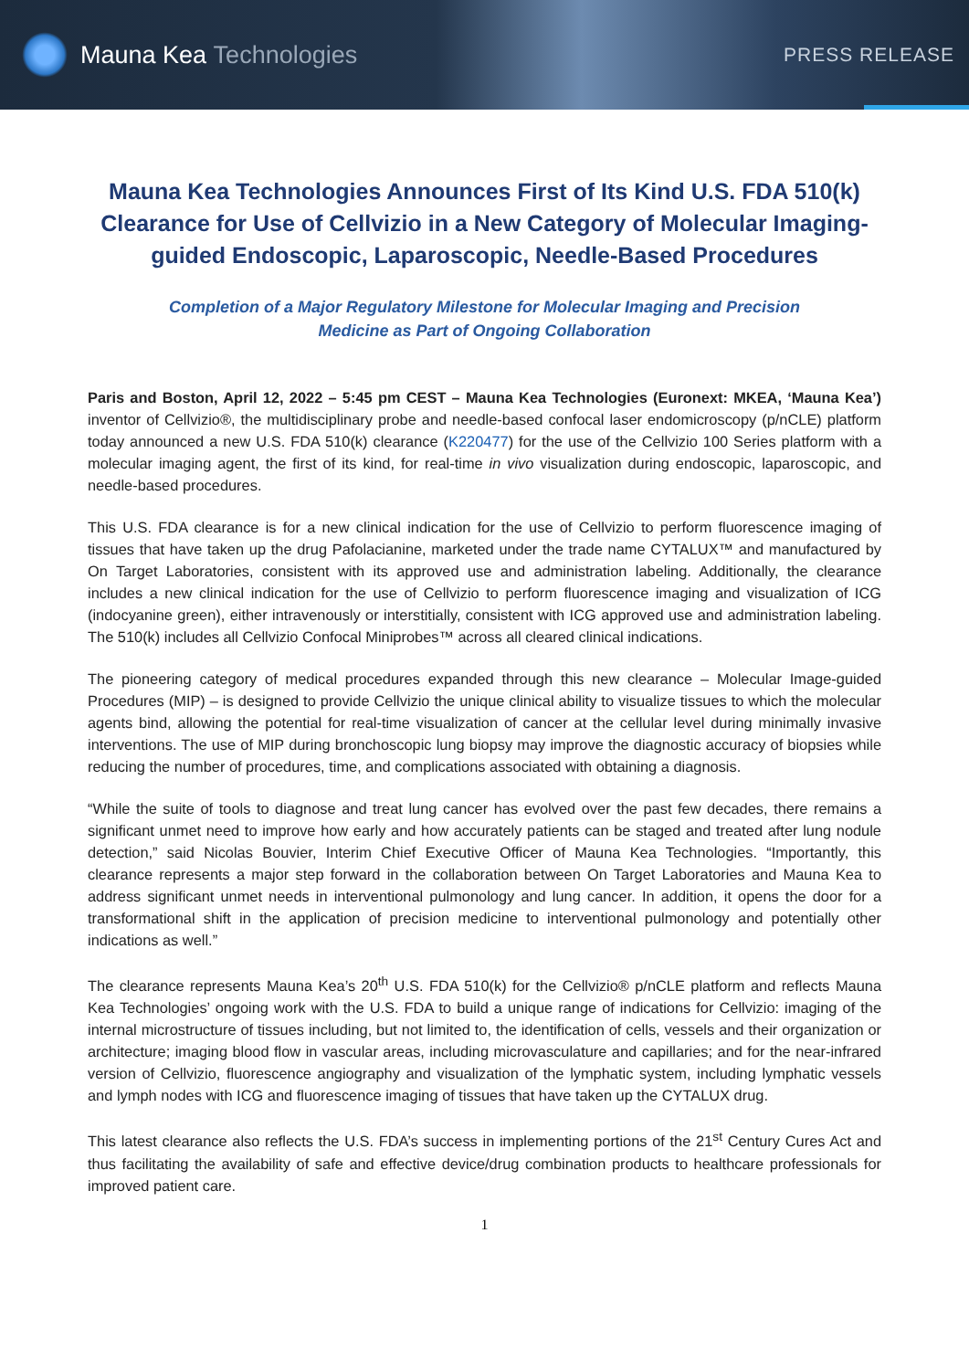Mauna Kea Technologies
PRESS RELEASE
Mauna Kea Technologies Announces First of Its Kind U.S. FDA 510(k) Clearance for Use of Cellvizio in a New Category of Molecular Imaging-guided Endoscopic, Laparoscopic, Needle-Based Procedures
Completion of a Major Regulatory Milestone for Molecular Imaging and Precision Medicine as Part of Ongoing Collaboration
Paris and Boston, April 12, 2022 – 5:45 pm CEST – Mauna Kea Technologies (Euronext: MKEA, ‘Mauna Kea’) inventor of Cellvizio®, the multidisciplinary probe and needle-based confocal laser endomicroscopy (p/nCLE) platform today announced a new U.S. FDA 510(k) clearance (K220477) for the use of the Cellvizio 100 Series platform with a molecular imaging agent, the first of its kind, for real-time in vivo visualization during endoscopic, laparoscopic, and needle-based procedures.
This U.S. FDA clearance is for a new clinical indication for the use of Cellvizio to perform fluorescence imaging of tissues that have taken up the drug Pafolacianine, marketed under the trade name CYTALUX™ and manufactured by On Target Laboratories, consistent with its approved use and administration labeling. Additionally, the clearance includes a new clinical indication for the use of Cellvizio to perform fluorescence imaging and visualization of ICG (indocyanine green), either intravenously or interstitially, consistent with ICG approved use and administration labeling. The 510(k) includes all Cellvizio Confocal Miniprobes™ across all cleared clinical indications.
The pioneering category of medical procedures expanded through this new clearance – Molecular Image-guided Procedures (MIP) – is designed to provide Cellvizio the unique clinical ability to visualize tissues to which the molecular agents bind, allowing the potential for real-time visualization of cancer at the cellular level during minimally invasive interventions. The use of MIP during bronchoscopic lung biopsy may improve the diagnostic accuracy of biopsies while reducing the number of procedures, time, and complications associated with obtaining a diagnosis.
“While the suite of tools to diagnose and treat lung cancer has evolved over the past few decades, there remains a significant unmet need to improve how early and how accurately patients can be staged and treated after lung nodule detection,” said Nicolas Bouvier, Interim Chief Executive Officer of Mauna Kea Technologies. “Importantly, this clearance represents a major step forward in the collaboration between On Target Laboratories and Mauna Kea to address significant unmet needs in interventional pulmonology and lung cancer. In addition, it opens the door for a transformational shift in the application of precision medicine to interventional pulmonology and potentially other indications as well.”
The clearance represents Mauna Kea’s 20<sup>th</sup> U.S. FDA 510(k) for the Cellvizio® p/nCLE platform and reflects Mauna Kea Technologies’ ongoing work with the U.S. FDA to build a unique range of indications for Cellvizio: imaging of the internal microstructure of tissues including, but not limited to, the identification of cells, vessels and their organization or architecture; imaging blood flow in vascular areas, including microvasculature and capillaries; and for the near-infrared version of Cellvizio, fluorescence angiography and visualization of the lymphatic system, including lymphatic vessels and lymph nodes with ICG and fluorescence imaging of tissues that have taken up the CYTALUX drug.
This latest clearance also reflects the U.S. FDA’s success in implementing portions of the 21<sup>st</sup> Century Cures Act and thus facilitating the availability of safe and effective device/drug combination products to healthcare professionals for improved patient care.
1